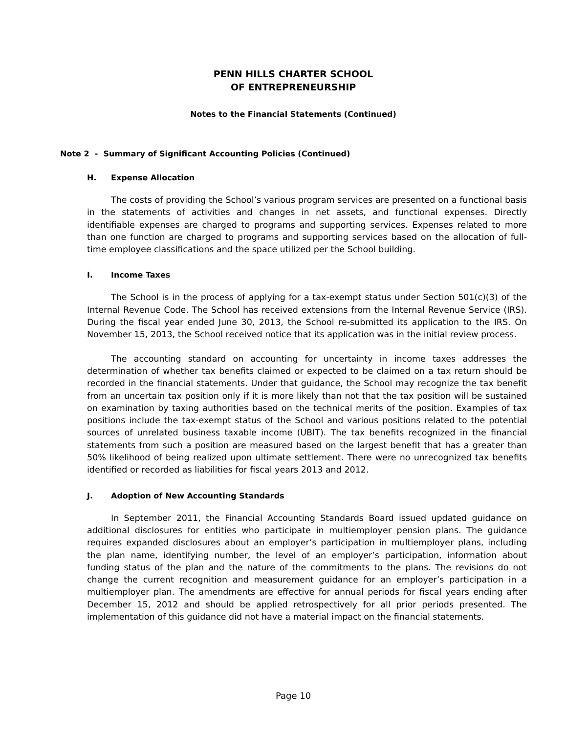PENN HILLS CHARTER SCHOOL
OF ENTREPRENEURSHIP
Notes to the Financial Statements (Continued)
Note 2 - Summary of Significant Accounting Policies (Continued)
H. Expense Allocation
The costs of providing the School’s various program services are presented on a functional basis in the statements of activities and changes in net assets, and functional expenses. Directly identifiable expenses are charged to programs and supporting services. Expenses related to more than one function are charged to programs and supporting services based on the allocation of full-time employee classifications and the space utilized per the School building.
I. Income Taxes
The School is in the process of applying for a tax-exempt status under Section 501(c)(3) of the Internal Revenue Code. The School has received extensions from the Internal Revenue Service (IRS). During the fiscal year ended June 30, 2013, the School re-submitted its application to the IRS. On November 15, 2013, the School received notice that its application was in the initial review process.
The accounting standard on accounting for uncertainty in income taxes addresses the determination of whether tax benefits claimed or expected to be claimed on a tax return should be recorded in the financial statements. Under that guidance, the School may recognize the tax benefit from an uncertain tax position only if it is more likely than not that the tax position will be sustained on examination by taxing authorities based on the technical merits of the position. Examples of tax positions include the tax-exempt status of the School and various positions related to the potential sources of unrelated business taxable income (UBIT). The tax benefits recognized in the financial statements from such a position are measured based on the largest benefit that has a greater than 50% likelihood of being realized upon ultimate settlement. There were no unrecognized tax benefits identified or recorded as liabilities for fiscal years 2013 and 2012.
J. Adoption of New Accounting Standards
In September 2011, the Financial Accounting Standards Board issued updated guidance on additional disclosures for entities who participate in multiemployer pension plans. The guidance requires expanded disclosures about an employer’s participation in multiemployer plans, including the plan name, identifying number, the level of an employer’s participation, information about funding status of the plan and the nature of the commitments to the plans. The revisions do not change the current recognition and measurement guidance for an employer’s participation in a multiemployer plan. The amendments are effective for annual periods for fiscal years ending after December 15, 2012 and should be applied retrospectively for all prior periods presented. The implementation of this guidance did not have a material impact on the financial statements.
Page 10